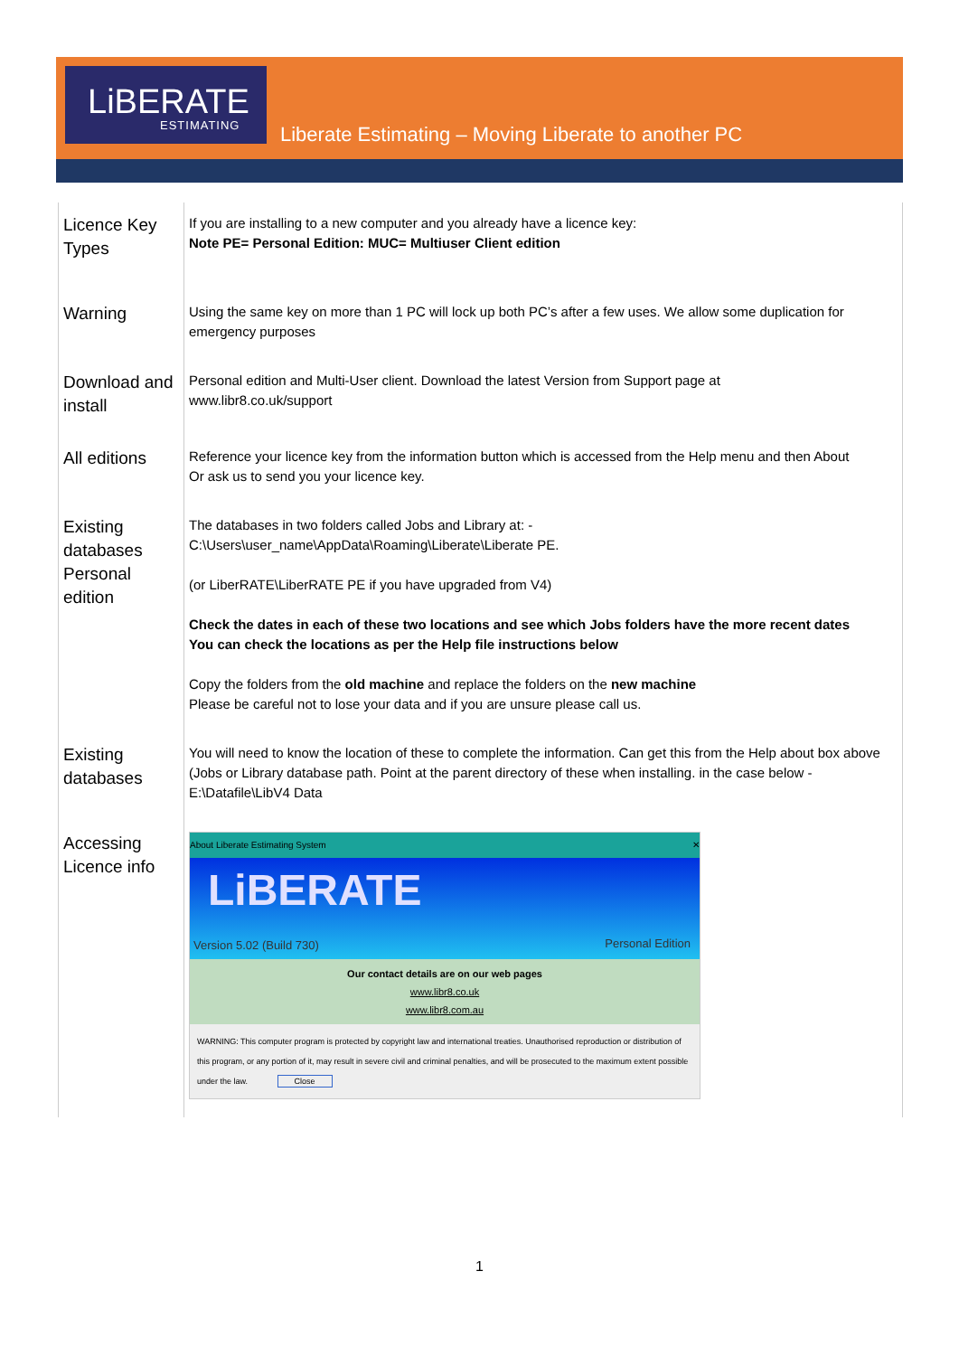LiBERATE
ESTIMATING
Liberate Estimating – Moving Liberate to another PC
| Licence Key Types | If you are installing to a new computer and you already have a licence key: Note PE= Personal Edition: MUC= Multiuser Client edition |
| Warning | Using the same key on more than 1 PC will lock up both PC’s after a few uses. We allow some duplication for emergency purposes |
| Download and install | Personal edition and Multi-User client. Download the latest Version from Support page at www.libr8.co.uk/support |
| All editions | Reference your licence key from the information button which is accessed from the Help menu and then About Or ask us to send you your licence key. |
| Existing databases Personal edition | The databases in two folders called Jobs and Library at: - C:\Users\user_name\AppData\Roaming\Liberate\Liberate PE. (or LiberRATE\LiberRATE PE if you have upgraded from V4) Check the dates in each of these two locations and see which Jobs folders have the more recent dates You can check the locations as per the Help file instructions below Copy the folders from the old machine and replace the folders on the new machine Please be careful not to lose your data and if you are unsure please call us. |
| Existing databases | You will need to know the location of these to complete the information. Can get this from the Help about box above (Jobs or Library database path. Point at the parent directory of these when installing. in the case below - E:\Datafile\LibV4 Data |
| Accessing Licence info | About Liberate Estimating System ✕ LiBERATE Version 5.02 (Build 730) Personal Edition Our contact details are on our web pages www.libr8.co.uk www.libr8.com.au WARNING: This computer program is protected by copyright law and international treaties. Unauthorised reproduction or distribution of this program, or any portion of it, may result in severe civil and criminal penalties, and will be prosecuted to the maximum extent possible under the law. Close |
1